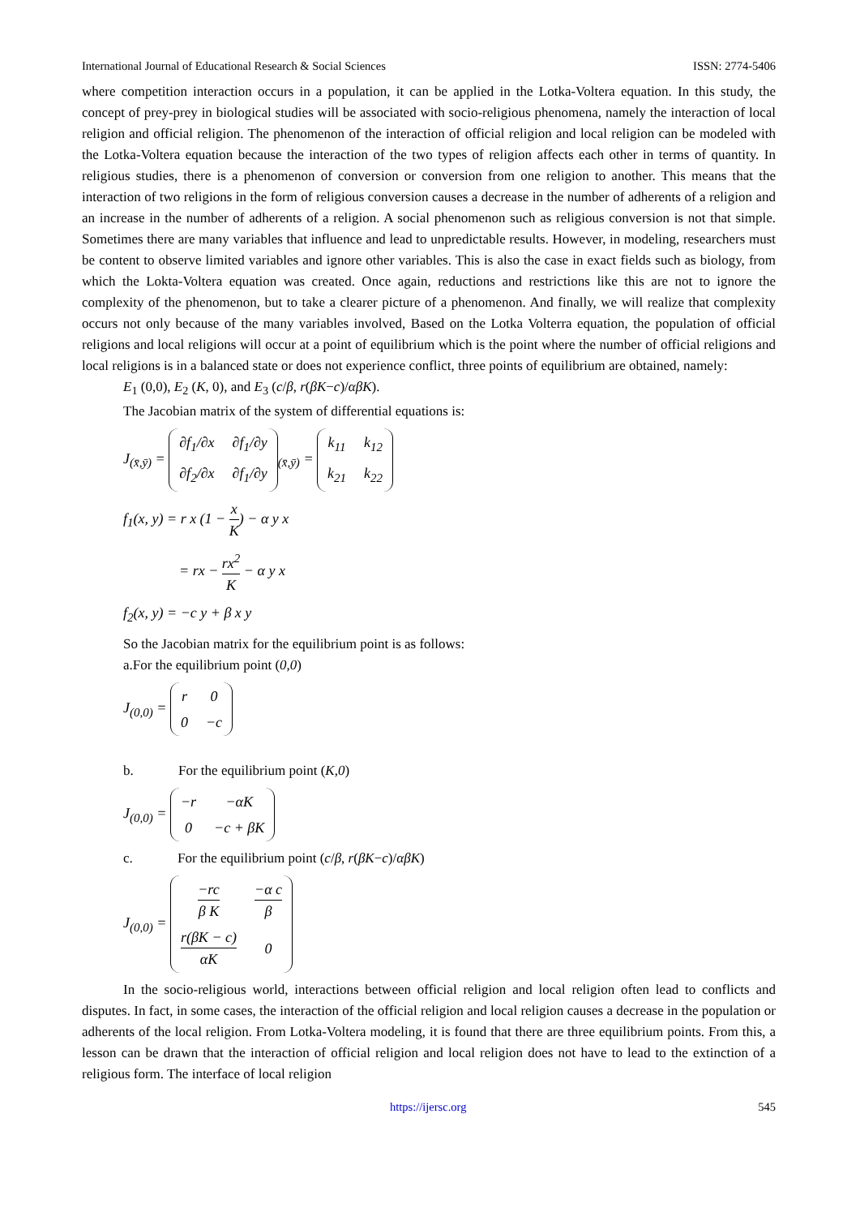International Journal of Educational Research & Social Sciences ISSN: 2774-5406
where competition interaction occurs in a population, it can be applied in the Lotka-Voltera equation. In this study, the concept of prey-prey in biological studies will be associated with socio-religious phenomena, namely the interaction of local religion and official religion. The phenomenon of the interaction of official religion and local religion can be modeled with the Lotka-Voltera equation because the interaction of the two types of religion affects each other in terms of quantity. In religious studies, there is a phenomenon of conversion or conversion from one religion to another. This means that the interaction of two religions in the form of religious conversion causes a decrease in the number of adherents of a religion and an increase in the number of adherents of a religion. A social phenomenon such as religious conversion is not that simple. Sometimes there are many variables that influence and lead to unpredictable results. However, in modeling, researchers must be content to observe limited variables and ignore other variables. This is also the case in exact fields such as biology, from which the Lokta-Voltera equation was created. Once again, reductions and restrictions like this are not to ignore the complexity of the phenomenon, but to take a clearer picture of a phenomenon. And finally, we will realize that complexity occurs not only because of the many variables involved, Based on the Lotka Volterra equation, the population of official religions and local religions will occur at a point of equilibrium which is the point where the number of official religions and local religions is in a balanced state or does not experience conflict, three points of equilibrium are obtained, namely:
E<sub>1</sub> (0,0), E<sub>2</sub> (K, 0), and E<sub>3</sub> (c/β, r(βK−c)/αβK).
The Jacobian matrix of the system of differential equations is:
J<sub>(x̄,ȳ)</sub> =
| ∂f<sub>1</sub>/∂x | ∂f<sub>1</sub>/∂y |
| ∂f<sub>2</sub>/∂x | ∂f<sub>1</sub>/∂y |
<sub>(x̄,ȳ)</sub> =
| k<sub>11</sub> | k<sub>12</sub> |
| k<sub>21</sub> | k<sub>22</sub> |
f<sub>1</sub>(x, y) = r x (1 − x K) − α y x
= rx − rx<sup>2</sup> K − α y x
f<sub>2</sub>(x, y) = −c y + β x y
So the Jacobian matrix for the equilibrium point is as follows:
a.For the equilibrium point (0,0)
J<sub>(0,0)</sub> =
| r | 0 |
| 0 | −c |
b. For the equilibrium point (K,0)
J<sub>(0,0)</sub> =
| −r | −αK |
| 0 | −c + βK |
c. For the equilibrium point (c/β, r(βK−c)/αβK)
J<sub>(0,0)</sub> =
| −rc β K | −α c β |
| r(βK − c) αK | 0 |
In the socio-religious world, interactions between official religion and local religion often lead to conflicts and disputes. In fact, in some cases, the interaction of the official religion and local religion causes a decrease in the population or adherents of the local religion. From Lotka-Voltera modeling, it is found that there are three equilibrium points. From this, a lesson can be drawn that the interaction of official religion and local religion does not have to lead to the extinction of a religious form. The interface of local religion
https://ijersc.org 545